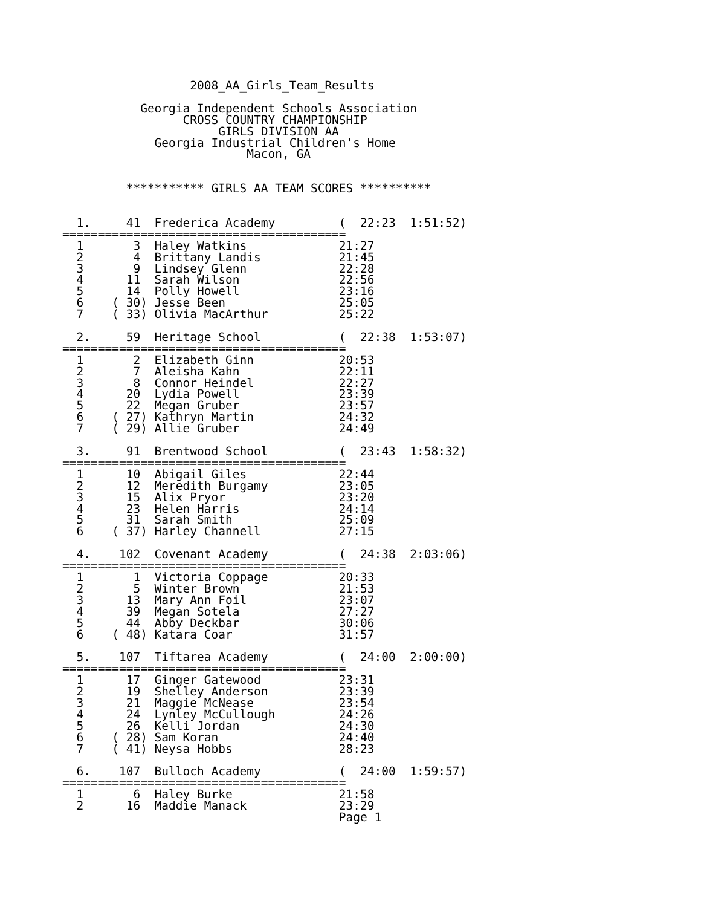2008_AA_Girls_Team_Results

           Georgia Independent Schools Association
                 CROSS COUNTRY CHAMPIONSHIP
                      GIRLS DIVISION AA
             Georgia Industrial Children's Home
                          Macon, GA


         *********** GIRLS AA TEAM SCORES **********


  1.     41  Frederica Academy         (  22:23  1:51:52)
========================================
  1       3  Haley Watkins             21:27
  2       4  Brittany Landis           21:45
  3       9  Lindsey Glenn             22:28
  4      11  Sarah Wilson              22:56
  5      14  Polly Howell              23:16
  6    ( 30) Jesse Been                25:05
  7    ( 33) Olivia MacArthur          25:22

  2.     59  Heritage School           (  22:38  1:53:07)
========================================
  1       2  Elizabeth Ginn            20:53
  2       7  Aleisha Kahn              22:11
  3       8  Connor Heindel            22:27
  4      20  Lydia Powell              23:39
  5      22  Megan Gruber              23:57
  6    ( 27) Kathryn Martin            24:32
  7    ( 29) Allie Gruber              24:49

  3.     91  Brentwood School          (  23:43  1:58:32)
========================================
  1      10  Abigail Giles             22:44
  2      12  Meredith Burgamy          23:05
  3      15  Alix Pryor                23:20
  4      23  Helen Harris              24:14
  5      31  Sarah Smith               25:09
  6    ( 37) Harley Channell           27:15

  4.    102  Covenant Academy          (  24:38  2:03:06)
========================================
  1       1  Victoria Coppage          20:33
  2       5  Winter Brown              21:53
  3      13  Mary Ann Foil             23:07
  4      39  Megan Sotela              27:27
  5      44  Abby Deckbar              30:06
  6    ( 48) Katara Coar               31:57

  5.    107  Tiftarea Academy          (  24:00  2:00:00)
========================================
  1      17  Ginger Gatewood           23:31
  2      19  Shelley Anderson          23:39
  3      21  Maggie McNease            23:54
  4      24  Lynley McCullough         24:26
  5      26  Kelli Jordan              24:30
  6    ( 28) Sam Koran                 24:40
  7    ( 41) Neysa Hobbs               28:23

  6.    107  Bulloch Academy           (  24:00  1:59:57)
========================================
  1       6  Haley Burke               21:58
  2      16  Maddie Manack             23:29
                                       Page 1